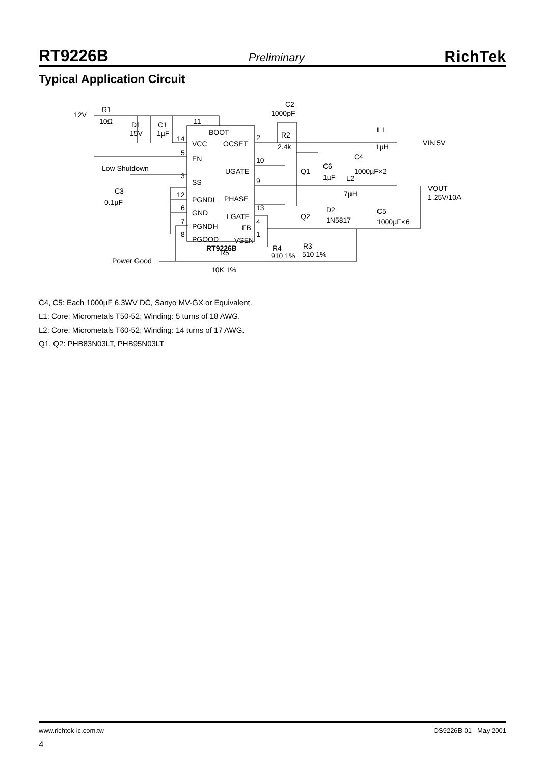RT9226B Preliminary RichTek
Typical Application Circuit
12V
R1
10Ω
D1
15V
C1
1µF
C2
1000pF
R2
2.4k
L1
1µH
VIN 5V
11
BOOT
14
VCC
OCSET
2
5
EN
Low Shutdown
10
UGATE
Q1
C6
1µF
C4
1000µF×2
3
SS
C3
0.1µF
12
PGNDL
PHASE
9
L2
7µH
VOUT
1.25V/10A
6
GND
13
LGATE
Q2
D2
1N5817
C5
1000µF×6
7
PGNDH
FB
4
8
PGOOD
VSEN
1
RT9226B
R4
910 1%
R3
510 1%
Power Good
R5
10K 1%
C4, C5: Each 1000µF 6.3WV DC, Sanyo MV-GX or Equivalent.
L1: Core: Micrometals T50-52; Winding: 5 turns of 18 AWG.
L2: Core: Micrometals T60-52; Winding: 14 turns of 17 AWG.
Q1, Q2: PHB83N03LT, PHB95N03LT
www.richtek-ic.com.tw DS9226B-01 May 2001
4